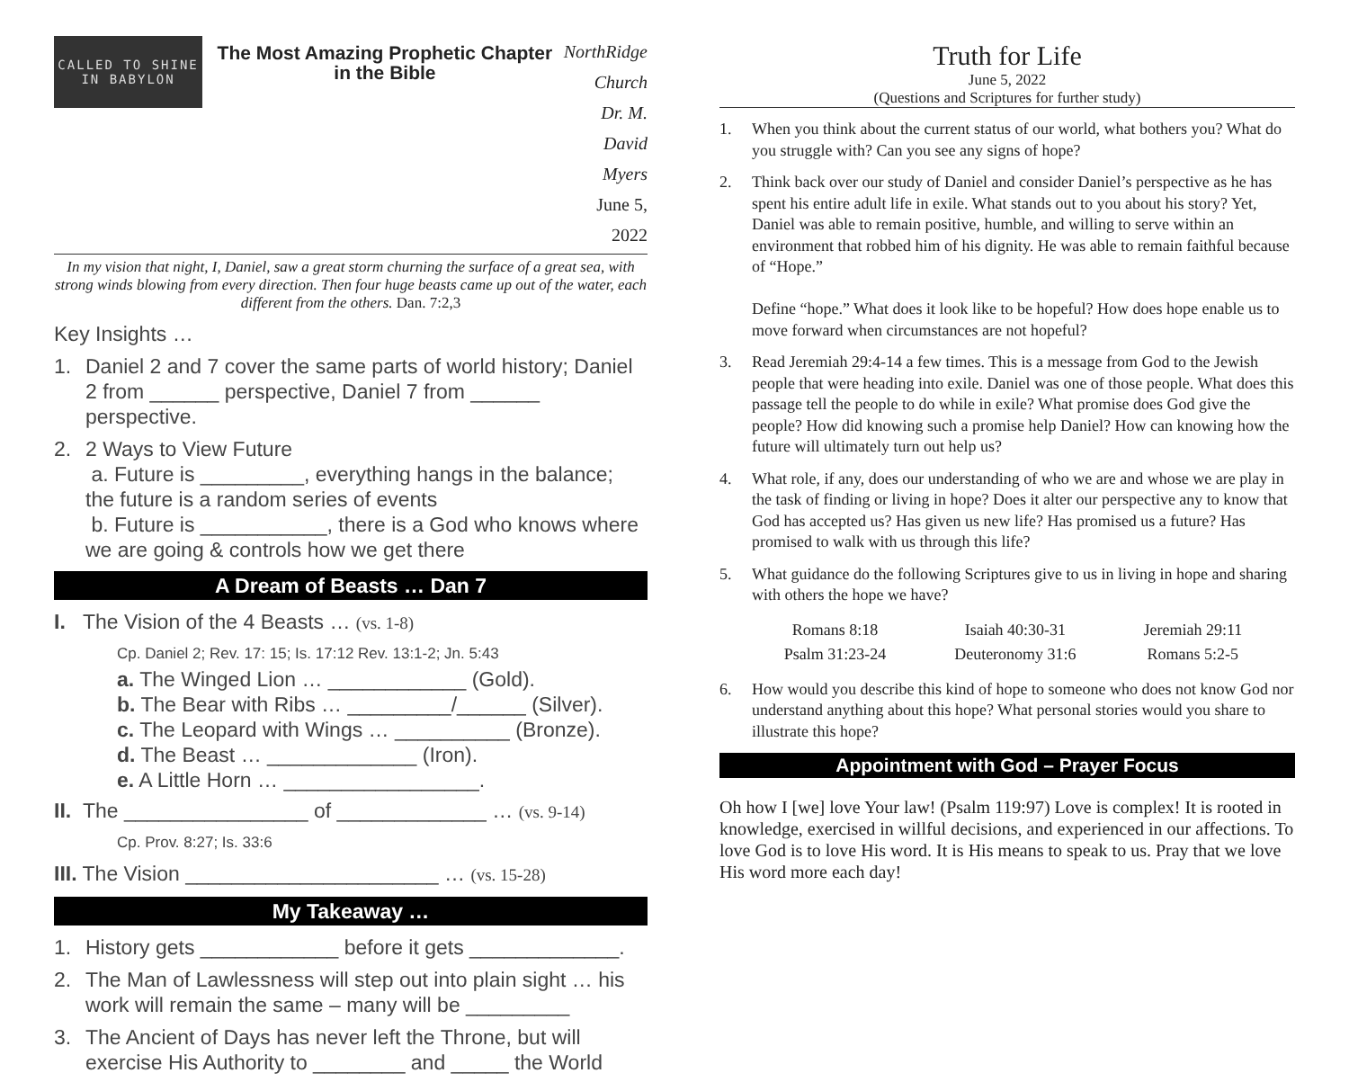CALLED TO SHINE
IN BABYLON
The Most Amazing Prophetic Chapter in the Bible
NorthRidge Church
Dr. M. David Myers
June 5, 2022
In my vision that night, I, Daniel, saw a great storm churning the surface of a great sea, with strong winds blowing from every direction. Then four huge beasts came up out of the water, each different from the others. Dan. 7:2,3
Key Insights …
1. Daniel 2 and 7 cover the same parts of world history; Daniel 2 from ______ perspective, Daniel 7 from ______ perspective.
2. 2 Ways to View Future
a. Future is _________, everything hangs in the balance; the future is a random series of events
b. Future is ___________, there is a God who knows where we are going & controls how we get there
A Dream of Beasts … Dan 7
I. The Vision of the 4 Beasts … (vs. 1-8)
Cp. Daniel 2; Rev. 17: 15; Is. 17:12 Rev. 13:1-2; Jn. 5:43
a. The Winged Lion … ____________ (Gold).
b. The Bear with Ribs … _________/______ (Silver).
c. The Leopard with Wings … __________ (Bronze).
d. The Beast … _____________ (Iron).
e. A Little Horn … _________________.
II. The ________________ of _____________ … (vs. 9-14)
Cp. Prov. 8:27; Is. 33:6
III. The Vision ______________________ … (vs. 15-28)
My Takeaway …
1. History gets ____________ before it gets _____________.
2. The Man of Lawlessness will step out into plain sight … his work will remain the same – many will be _________
3. The Ancient of Days has never left the Throne, but will exercise His Authority to ________ and _____ the World
Truth for Life
June 5, 2022
(Questions and Scriptures for further study)
1. When you think about the current status of our world, what bothers you? What do you struggle with? Can you see any signs of hope?
2. Think back over our study of Daniel and consider Daniel’s perspective as he has spent his entire adult life in exile. What stands out to you about his story? Yet, Daniel was able to remain positive, humble, and willing to serve within an environment that robbed him of his dignity. He was able to remain faithful because of “Hope.”
Define “hope.” What does it look like to be hopeful? How does hope enable us to move forward when circumstances are not hopeful?
3. Read Jeremiah 29:4-14 a few times. This is a message from God to the Jewish people that were heading into exile. Daniel was one of those people. What does this passage tell the people to do while in exile? What promise does God give the people? How did knowing such a promise help Daniel? How can knowing how the future will ultimately turn out help us?
4. What role, if any, does our understanding of who we are and whose we are play in the task of finding or living in hope? Does it alter our perspective any to know that God has accepted us? Has given us new life? Has promised us a future? Has promised to walk with us through this life?
5. What guidance do the following Scriptures give to us in living in hope and sharing with others the hope we have?
| Romans 8:18 | Isaiah 40:30-31 | Jeremiah 29:11 |
| Psalm 31:23-24 | Deuteronomy 31:6 | Romans 5:2-5 |
6. How would you describe this kind of hope to someone who does not know God nor understand anything about this hope? What personal stories would you share to illustrate this hope?
Appointment with God – Prayer Focus
Oh how I [we] love Your law! (Psalm 119:97) Love is complex! It is rooted in knowledge, exercised in willful decisions, and experienced in our affections. To love God is to love His word. It is His means to speak to us. Pray that we love His word more each day!